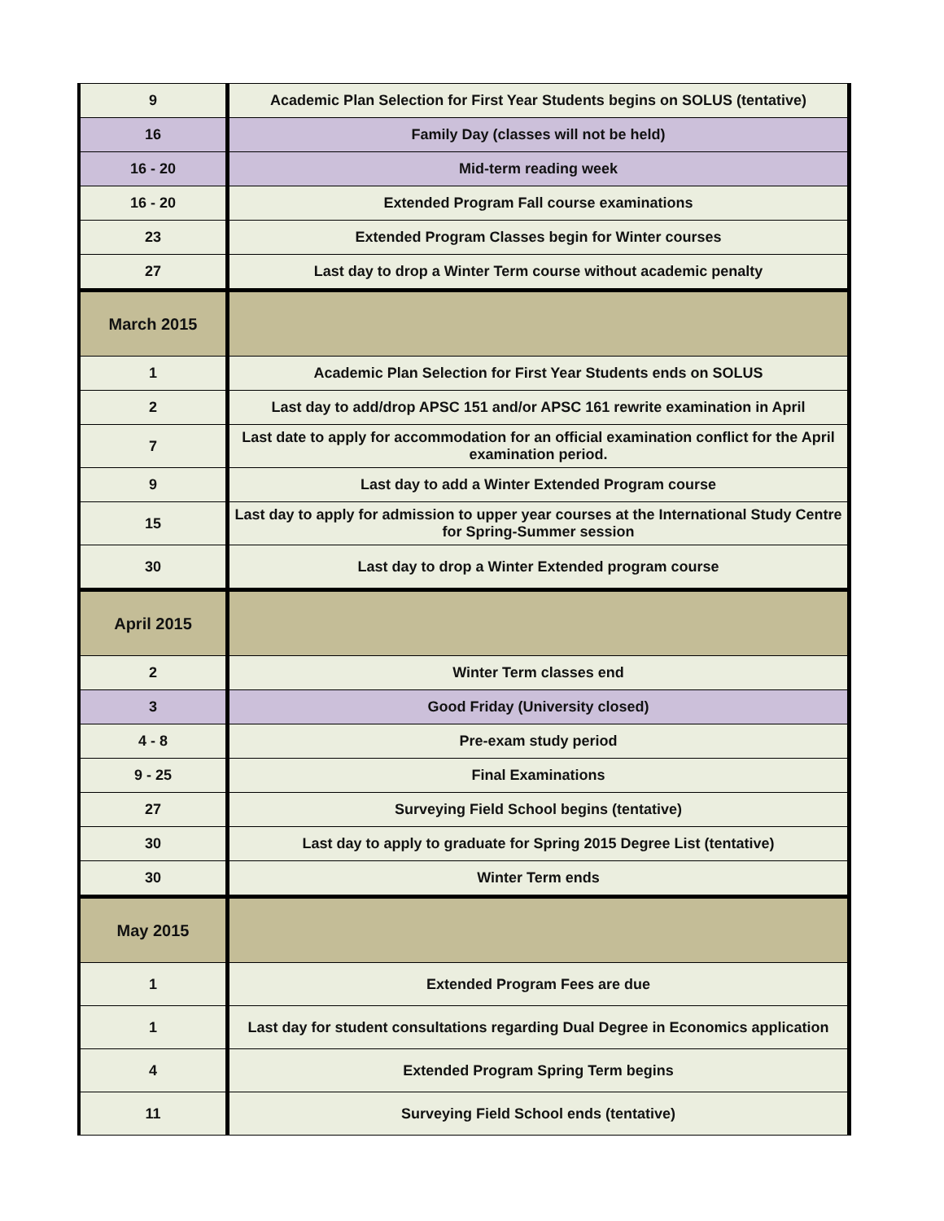| 9 | Academic Plan Selection for First Year Students begins on SOLUS (tentative) |
| 16 | Family Day (classes will not be held) |
| 16 - 20 | Mid-term reading week |
| 16 - 20 | Extended Program Fall course examinations |
| 23 | Extended Program Classes begin for Winter courses |
| 27 | Last day to drop a Winter Term course without academic penalty |
| March 2015 | |
| 1 | Academic Plan Selection for First Year Students ends on SOLUS |
| 2 | Last day to add/drop APSC 151 and/or APSC 161 rewrite examination in April |
| 7 | Last date to apply for accommodation for an official examination conflict for the April examination period. |
| 9 | Last day to add a Winter Extended Program course |
| 15 | Last day to apply for admission to upper year courses at the International Study Centre for Spring-Summer session |
| 30 | Last day to drop a Winter Extended program course |
| April 2015 | |
| 2 | Winter Term classes end |
| 3 | Good Friday (University closed) |
| 4 - 8 | Pre-exam study period |
| 9 - 25 | Final Examinations |
| 27 | Surveying Field School begins (tentative) |
| 30 | Last day to apply to graduate for Spring 2015 Degree List (tentative) |
| 30 | Winter Term ends |
| May 2015 | |
| 1 | Extended Program Fees are due |
| 1 | Last day for student consultations regarding Dual Degree in Economics application |
| 4 | Extended Program Spring Term begins |
| 11 | Surveying Field School ends (tentative) |